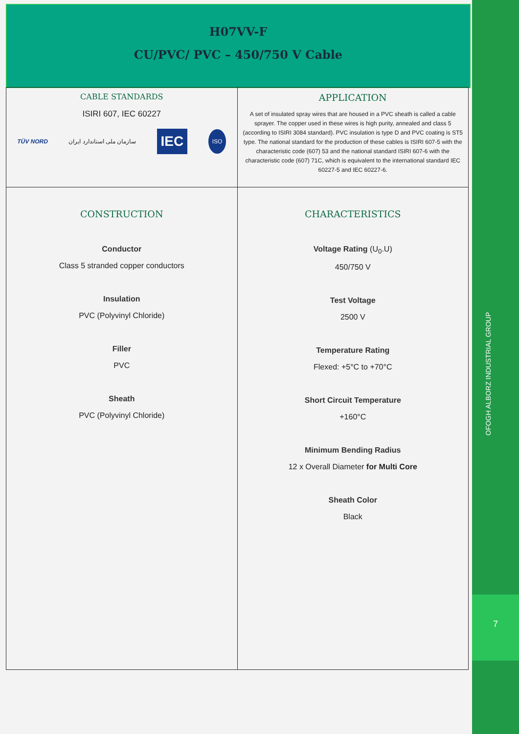H07VV-F
CU/PVC/ PVC – 450/750 V Cable
| CABLE STANDARDS ISIRI 607, IEC 60227 TÜV NORD سازمان ملی استاندارد ایران IEC ISO | APPLICATION A set of insulated spray wires that are housed in a PVC sheath is called a cable sprayer. The copper used in these wires is high purity, annealed and class 5 (according to ISIRI 3084 standard). PVC insulation is type D and PVC coating is ST5 type. The national standard for the production of these cables is ISIRI 607-5 with the characteristic code (607) 53 and the national standard ISIRI 607-6 with the characteristic code (607) 71C, which is equivalent to the international standard IEC 60227-5 and IEC 60227-6. |
| CONSTRUCTION Conductor Class 5 stranded copper conductors Insulation PVC (Polyvinyl Chloride) Filler PVC Sheath PVC (Polyvinyl Chloride) | CHARACTERISTICS Voltage Rating (U<sub>0</sub>.U) 450/750 V Test Voltage 2500 V Temperature Rating Flexed: +5°C to +70°C Short Circuit Temperature +160°C Minimum Bending Radius 12 x Overall Diameter for Multi Core Sheath Color Black |
7
OFOGH ALBORZ INDUSTRIAL GROUP